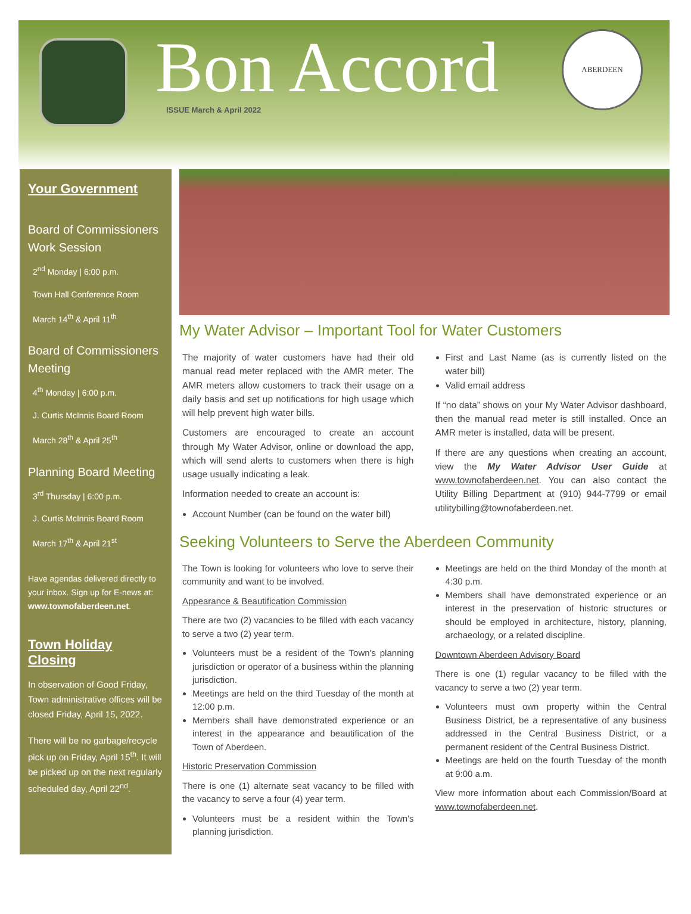Bon Accord ISSUE March & April 2022
ABERDEEN
Your Government
Board of Commissioners Work Session
2<sup>nd</sup> Monday | 6:00 p.m.
Town Hall Conference Room
March 14<sup>th</sup> & April 11<sup>th</sup>
Board of Commissioners Meeting
4<sup>th</sup> Monday | 6:00 p.m.
J. Curtis McInnis Board Room
March 28<sup>th</sup> & April 25<sup>th</sup>
Planning Board Meeting
3<sup>rd</sup> Thursday | 6:00 p.m.
J. Curtis McInnis Board Room
March 17<sup>th</sup> & April 21<sup>st</sup>
Have agendas delivered directly to your inbox. Sign up for E-news at: www.townofaberdeen.net.
Town Holiday Closing
In observation of Good Friday, Town administrative offices will be closed Friday, April 15, 2022.
There will be no garbage/recycle pick up on Friday, April 15<sup>th</sup>. It will be picked up on the next regularly scheduled day, April 22<sup>nd</sup>.
My Water Advisor – Important Tool for Water Customers
The majority of water customers have had their old manual read meter replaced with the AMR meter. The AMR meters allow customers to track their usage on a daily basis and set up notifications for high usage which will help prevent high water bills.
Customers are encouraged to create an account through My Water Advisor, online or download the app, which will send alerts to customers when there is high usage usually indicating a leak.
Information needed to create an account is:
Account Number (can be found on the water bill)
First and Last Name (as is currently listed on the water bill)
Valid email address
If “no data” shows on your My Water Advisor dashboard, then the manual read meter is still installed. Once an AMR meter is installed, data will be present.
If there are any questions when creating an account, view the My Water Advisor User Guide at www.townofaberdeen.net. You can also contact the Utility Billing Department at (910) 944-7799 or email utilitybilling@townofaberdeen.net.
Seeking Volunteers to Serve the Aberdeen Community
The Town is looking for volunteers who love to serve their community and want to be involved.
Appearance & Beautification Commission
There are two (2) vacancies to be filled with each vacancy to serve a two (2) year term.
Volunteers must be a resident of the Town's planning jurisdiction or operator of a business within the planning jurisdiction.
Meetings are held on the third Tuesday of the month at 12:00 p.m.
Members shall have demonstrated experience or an interest in the appearance and beautification of the Town of Aberdeen.
Historic Preservation Commission
There is one (1) alternate seat vacancy to be filled with the vacancy to serve a four (4) year term.
Volunteers must be a resident within the Town's planning jurisdiction.
Meetings are held on the third Monday of the month at 4:30 p.m.
Members shall have demonstrated experience or an interest in the preservation of historic structures or should be employed in architecture, history, planning, archaeology, or a related discipline.
Downtown Aberdeen Advisory Board
There is one (1) regular vacancy to be filled with the vacancy to serve a two (2) year term.
Volunteers must own property within the Central Business District, be a representative of any business addressed in the Central Business District, or a permanent resident of the Central Business District.
Meetings are held on the fourth Tuesday of the month at 9:00 a.m.
View more information about each Commission/Board at www.townofaberdeen.net.